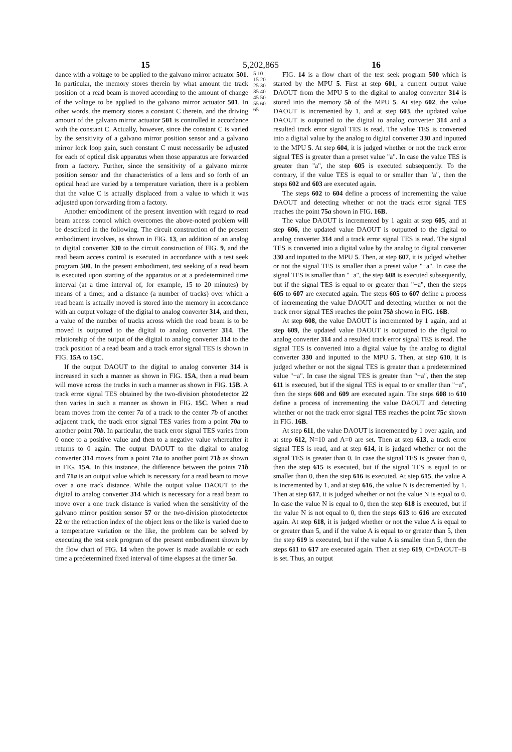15 5,202,865 16
dance with a voltage to be applied to the galvano mirror actuator 501. In particular, the memory stores therein by what amount the track position of a read beam is moved according to the amount of change of the voltage to be applied to the galvano mirror actuator 501. In other words, the memory stores a constant C therein, and the driving amount of the galvano mirror actuator 501 is controlled in accordance with the constant C. Actually, however, since the constant C is varied by the sensitivity of a galvano mirror position sensor and a galvano mirror lock loop gain, such constant C must necessarily be adjusted for each of optical disk apparatus when those apparatus are forwarded from a factory. Further, since the sensitivity of a galvano mirror position sensor and the characteristics of a lens and so forth of an optical head are varied by a temperature variation, there is a problem that the value C is actually displaced from a value to which it was adjusted upon forwarding from a factory.
Another embodiment of the present invention with regard to read beam access control which overcomes the above-noted problem will be described in the following. The circuit construction of the present embodiment involves, as shown in FIG. 13, an addition of an analog to digital converter 330 to the circuit construction of FIG. 9, and the read beam access control is executed in accordance with a test seek program 500. In the present embodiment, test seeking of a read beam is executed upon starting of the apparatus or at a predetermined time interval (at a time interval of, for example, 15 to 20 minutes) by means of a timer, and a distance (a number of tracks) over which a read beam is actually moved is stored into the memory in accordance with an output voltage of the digital to analog converter 314, and then, a value of the number of tracks across which the read beam is to be moved is outputted to the digital to analog converter 314. The relationship of the output of the digital to analog converter 314 to the track position of a read beam and a track error signal TES is shown in FIG. 15A to 15C.
If the output DAOUT to the digital to analog converter 314 is increased in such a manner as shown in FIG. 15A, then a read beam will move across the tracks in such a manner as shown in FIG. 15B. A track error signal TES obtained by the two-division photodetector 22 then varies in such a manner as shown in FIG. 15C. When a read beam moves from the center 7a of a track to the center 7b of another adjacent track, the track error signal TES varies from a point 70a to another point 70b. In particular, the track error signal TES varies from 0 once to a positive value and then to a negative value whereafter it returns to 0 again. The output DAOUT to the digital to analog converter 314 moves from a point 71a to another point 71b as shown in FIG. 15A. In this instance, the difference between the points 71b and 71a is an output value which is necessary for a read beam to move over a one track distance. While the output value DAOUT to the digital to analog converter 314 which is necessary for a read beam to move over a one track distance is varied when the sensitivity of the galvano mirror position sensor 57 or the two-division photodetector 22 or the refraction index of the object lens or the like is varied due to a temperature variation or the like, the problem can be solved by executing the test seek program of the present embodiment shown by the flow chart of FIG. 14 when the power is made available or each time a predetermined fixed interval of time elapses at the timer 5a.
5 10 15 20 25 30 35 40 45 50 55 60 65
FIG. 14 is a flow chart of the test seek program 500 which is started by the MPU 5. First at step 601, a current output value DAOUT from the MPU 5 to the digital to analog converter 314 is stored into the memory 5b of the MPU 5. At step 602, the value DAOUT is incremented by 1, and at step 603, the updated value DAOUT is outputted to the digital to analog converter 314 and a resulted track error signal TES is read. The value TES is converted into a digital value by the analog to digital converter 330 and inputted to the MPU 5. At step 604, it is judged whether or not the track error signal TES is greater than a preset value "a". In case the value TES is greater than "a", the step 605 is executed subsequently. To the contrary, if the value TES is equal to or smaller than "a", then the steps 602 and 603 are executed again.
The steps 602 to 604 define a process of incrementing the value DAOUT and detecting whether or not the track error signal TES reaches the point 75a shown in FIG. 16B.
The value DAOUT is incremented by 1 again at step 605, and at step 606, the updated value DAOUT is outputted to the digital to analog converter 314 and a track error signal TES is read. The signal TES is converted into a digital value by the analog to digital converter 330 and inputted to the MPU 5. Then, at step 607, it is judged whether or not the signal TES is smaller than a preset value "−a". In case the signal TES is smaller than "−a", the step 608 is executed subsequently, but if the signal TES is equal to or greater than "−a", then the steps 605 to 607 are executed again. The steps 605 to 607 define a process of incrementing the value DAOUT and detecting whether or not the track error signal TES reaches the point 75b shown in FIG. 16B.
At step 608, the value DAOUT is incremented by 1 again, and at step 609, the updated value DAOUT is outputted to the digital to analog converter 314 and a resulted track error signal TES is read. The signal TES is converted into a digital value by the analog to digital converter 330 and inputted to the MPU 5. Then, at step 610, it is judged whether or not the signal TES is greater than a predetermined value "−a". In case the signal TES is greater than "−a", then the step 611 is executed, but if the signal TES is equal to or smaller than "−a", then the steps 608 and 609 are executed again. The steps 608 to 610 define a process of incrementing the value DAOUT and detecting whether or not the track error signal TES reaches the point 75c shown in FIG. 16B.
At step 611, the value DAOUT is incremented by 1 over again, and at step 612, N=10 and A=0 are set. Then at step 613, a track error signal TES is read, and at step 614, it is judged whether or not the signal TES is greater than 0. In case the signal TES is greater than 0, then the step 615 is executed, but if the signal TES is equal to or smaller than 0, then the step 616 is executed. At step 615, the value A is incremented by 1, and at step 616, the value N is decremented by 1. Then at step 617, it is judged whether or not the value N is equal to 0. In case the value N is equal to 0, then the step 618 is executed, but if the value N is not equal to 0, then the steps 613 to 616 are executed again. At step 618, it is judged whether or not the value A is equal to or greater than 5, and if the value A is equal to or greater than 5, then the step 619 is executed, but if the value A is smaller than 5, then the steps 611 to 617 are executed again. Then at step 619, C=DAOUT−B is set. Thus, an output